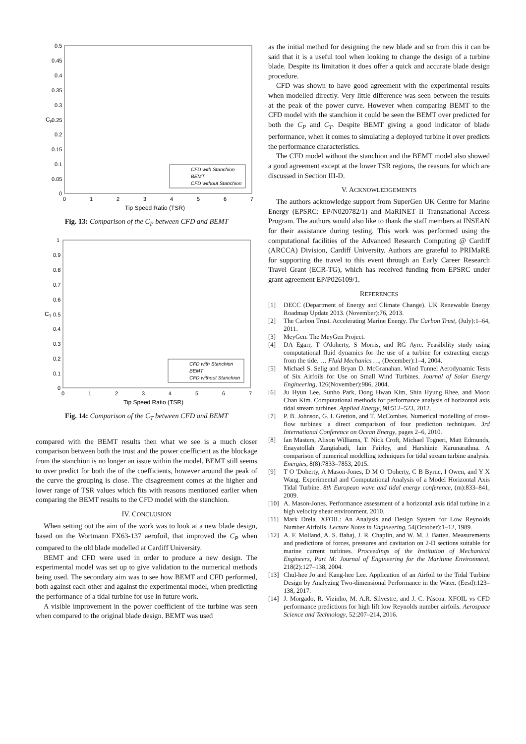0.5
0.45
0.4
0.35
0.3
0.25
0.2
0.15
0.1
0.05
0
0
1
2
3
4
5
6
7
Tip Speed Ratio (TSR)
CP
CFD with Stanchion
BEMT
CFD without Stanchion
Fig. 13: Comparison of the C<sub>P</sub> between CFD and BEMT
1
0.9
0.8
0.7
0.6
0.5
0.4
0.3
0.2
0.1
0
0
1
2
3
4
5
6
7
Tip Speed Ratio (TSR)
CT
CFD with Stanchion
BEMT
CFD without Stanchion
Fig. 14: Comparison of the C<sub>T</sub> between CFD and BEMT
compared with the BEMT results then what we see is a much closer comparison between both the trust and the power coefficient as the blockage from the stanchion is no longer an issue within the model. BEMT still seems to over predict for both the of the coefficients, however around the peak of the curve the grouping is close. The disagreement comes at the higher and lower range of TSR values which fits with reasons mentioned earlier when comparing the BEMT results to the CFD model with the stanchion.
IV. CONCLUSION
When setting out the aim of the work was to look at a new blade design, based on the Wortmann FX63-137 aerofoil, that improved the C<sub>P</sub> when compared to the old blade modelled at Cardiff University.
BEMT and CFD were used in order to produce a new design. The experimental model was set up to give validation to the numerical methods being used. The secondary aim was to see how BEMT and CFD performed, both against each other and against the experimental model, when predicting the performance of a tidal turbine for use in future work.
A visible improvement in the power coefficient of the turbine was seen when compared to the original blade design. BEMT was used
as the initial method for designing the new blade and so from this it can be said that it is a useful tool when looking to change the design of a turbine blade. Despite its limitation it does offer a quick and accurate blade design procedure.
CFD was shown to have good agreement with the experimental results when modelled directly. Very little difference was seen between the results at the peak of the power curve. However when comparing BEMT to the CFD model with the stanchion it could be seen the BEMT over predicted for both the C<sub>P</sub> and C<sub>T</sub>. Despite BEMT giving a good indicator of blade performance, when it comes to simulating a deployed turbine it over predicts the performance characteristics.
The CFD model without the stanchion and the BEMT model also showed a good agreement except at the lower TSR regions, the reasons for which are discussed in Section III-D.
V. ACKNOWLEDGEMENTS
The authors acknowledge support from SuperGen UK Centre for Marine Energy (EPSRC: EP/N020782/1) and MaRINET II Transnational Access Program. The authors would also like to thank the staff members at INSEAN for their assistance during testing. This work was performed using the computational facilities of the Advanced Research Computing @ Cardiff (ARCCA) Division, Cardiff University. Authors are grateful to PRIMaRE for supporting the travel to this event through an Early Career Research Travel Grant (ECR-TG), which has received funding from EPSRC under grant agreement EP/P026109/1.
REFERENCES
[1] DECC (Department of Energy and Climate Change). UK Renewable Energy Roadmap Update 2013. (November):76, 2013.
[2] The Carbon Trust. Accelerating Marine Energy. The Carbon Trust, (July):1–64, 2011.
[3] MeyGen. The MeyGen Project.
[4] DA Egarr, T O'doherty, S Morris, and RG Ayre. Feasibility study using computational fluid dynamics for the use of a turbine for extracting energy from the tide. … Fluid Mechanics …, (December):1–4, 2004.
[5] Michael S. Selig and Bryan D. McGranahan. Wind Tunnel Aerodynamic Tests of Six Airfoils for Use on Small Wind Turbines. Journal of Solar Energy Engineering, 126(November):986, 2004.
[6] Ju Hyun Lee, Sunho Park, Dong Hwan Kim, Shin Hyung Rhee, and Moon Chan Kim. Computational methods for performance analysis of horizontal axis tidal stream turbines. Applied Energy, 98:512–523, 2012.
[7] P. B. Johnson, G. I. Gretton, and T. McCombes. Numerical modelling of cross-flow turbines: a direct comparison of four prediction techniques. 3rd International Conference on Ocean Energy, pages 2–6, 2010.
[8] Ian Masters, Alison Williams, T. Nick Croft, Michael Togneri, Matt Edmunds, Enayatollah Zangiabadi, Iain Fairley, and Harshinie Karunarathna. A comparison of numerical modelling techniques for tidal stream turbine analysis. Energies, 8(8):7833–7853, 2015.
[9] T O 'Doherty, A Mason-Jones, D M O 'Doherty, C B Byrne, I Owen, and Y X Wang. Experimental and Computational Analysis of a Model Horizontal Axis Tidal Turbine. 8th European wave and tidal energy conference, (m):833–841, 2009.
[10] A. Mason-Jones. Performance assessment of a horizontal axis tidal turbine in a high velocity shear environment. 2010.
[11] Mark Drela. XFOIL: An Analysis and Design System for Low Reynolds Number Airfoils. Lecture Notes in Engineering, 54(October):1–12, 1989.
[12] A. F. Molland, A. S. Bahaj, J. R. Chaplin, and W. M. J. Batten. Measurements and predictions of forces, pressures and cavitation on 2-D sections suitable for marine current turbines. Proceedings of the Institution of Mechanical Engineers, Part M: Journal of Engineering for the Maritime Environment, 218(2):127–138, 2004.
[13] Chul-hee Jo and Kang-hee Lee. Application of an Airfoil to the Tidal Turbine Design by Analyzing Two-dimensional Performance in the Water. (Eesd):123–138, 2017.
[14] J. Morgado, R. Vizinho, M. A.R. Silvestre, and J. C. Páscoa. XFOIL vs CFD performance predictions for high lift low Reynolds number airfoils. Aerospace Science and Technology, 52:207–214, 2016.